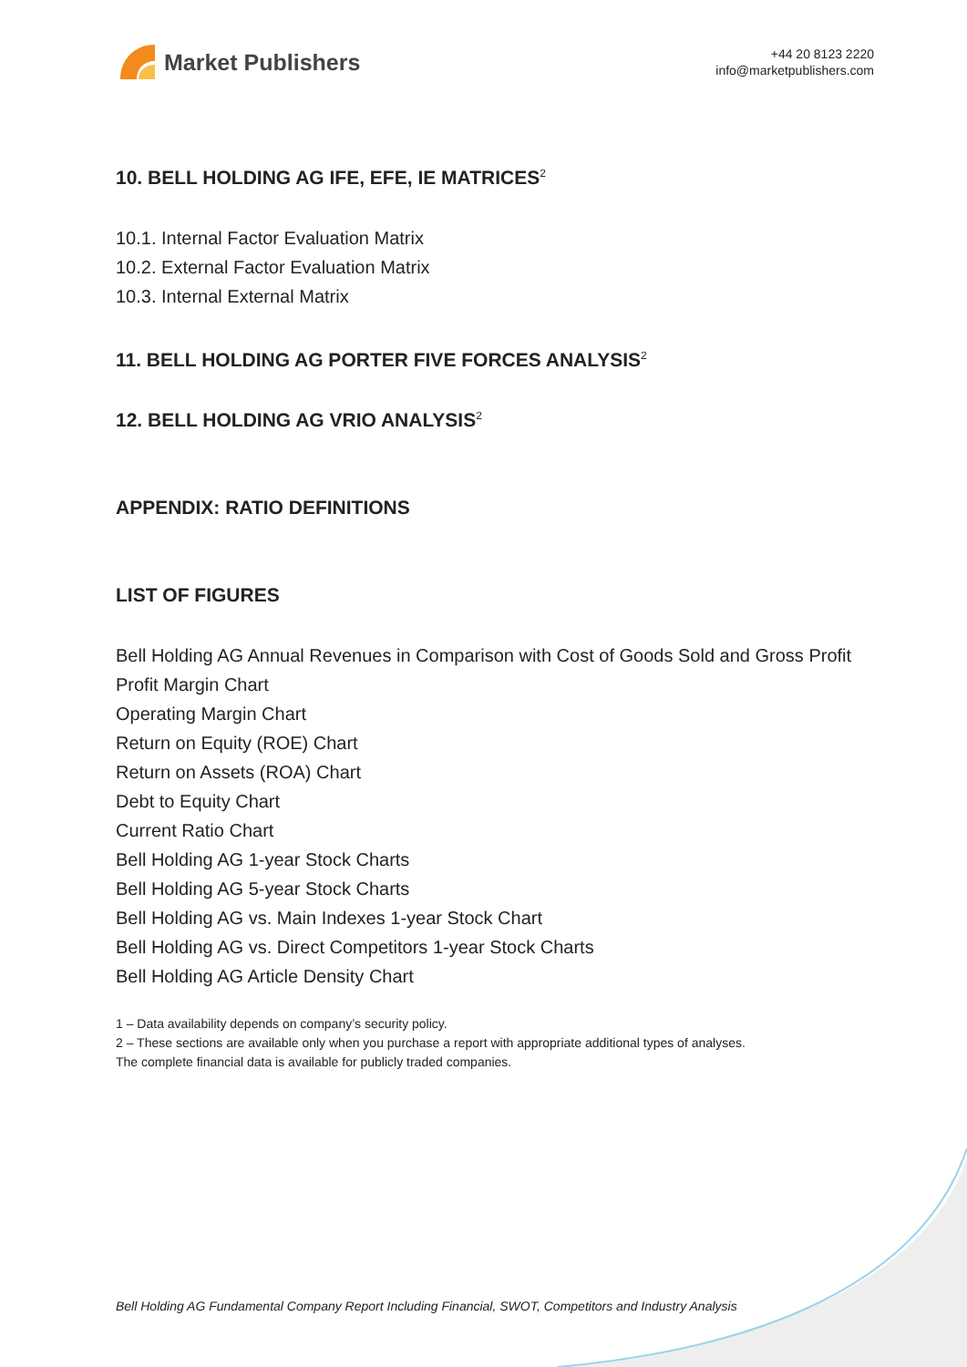Market Publishers
+44 20 8123 2220
info@marketpublishers.com
10. BELL HOLDING AG IFE, EFE, IE MATRICES<sup>2</sup>
10.1. Internal Factor Evaluation Matrix
10.2. External Factor Evaluation Matrix
10.3. Internal External Matrix
11. BELL HOLDING AG PORTER FIVE FORCES ANALYSIS<sup>2</sup>
12. BELL HOLDING AG VRIO ANALYSIS<sup>2</sup>
APPENDIX: RATIO DEFINITIONS
LIST OF FIGURES
Bell Holding AG Annual Revenues in Comparison with Cost of Goods Sold and Gross Profit
Profit Margin Chart
Operating Margin Chart
Return on Equity (ROE) Chart
Return on Assets (ROA) Chart
Debt to Equity Chart
Current Ratio Chart
Bell Holding AG 1-year Stock Charts
Bell Holding AG 5-year Stock Charts
Bell Holding AG vs. Main Indexes 1-year Stock Chart
Bell Holding AG vs. Direct Competitors 1-year Stock Charts
Bell Holding AG Article Density Chart
1 – Data availability depends on company’s security policy.
2 – These sections are available only when you purchase a report with appropriate additional types of analyses.
The complete financial data is available for publicly traded companies.
Bell Holding AG Fundamental Company Report Including Financial, SWOT, Competitors and Industry Analysis